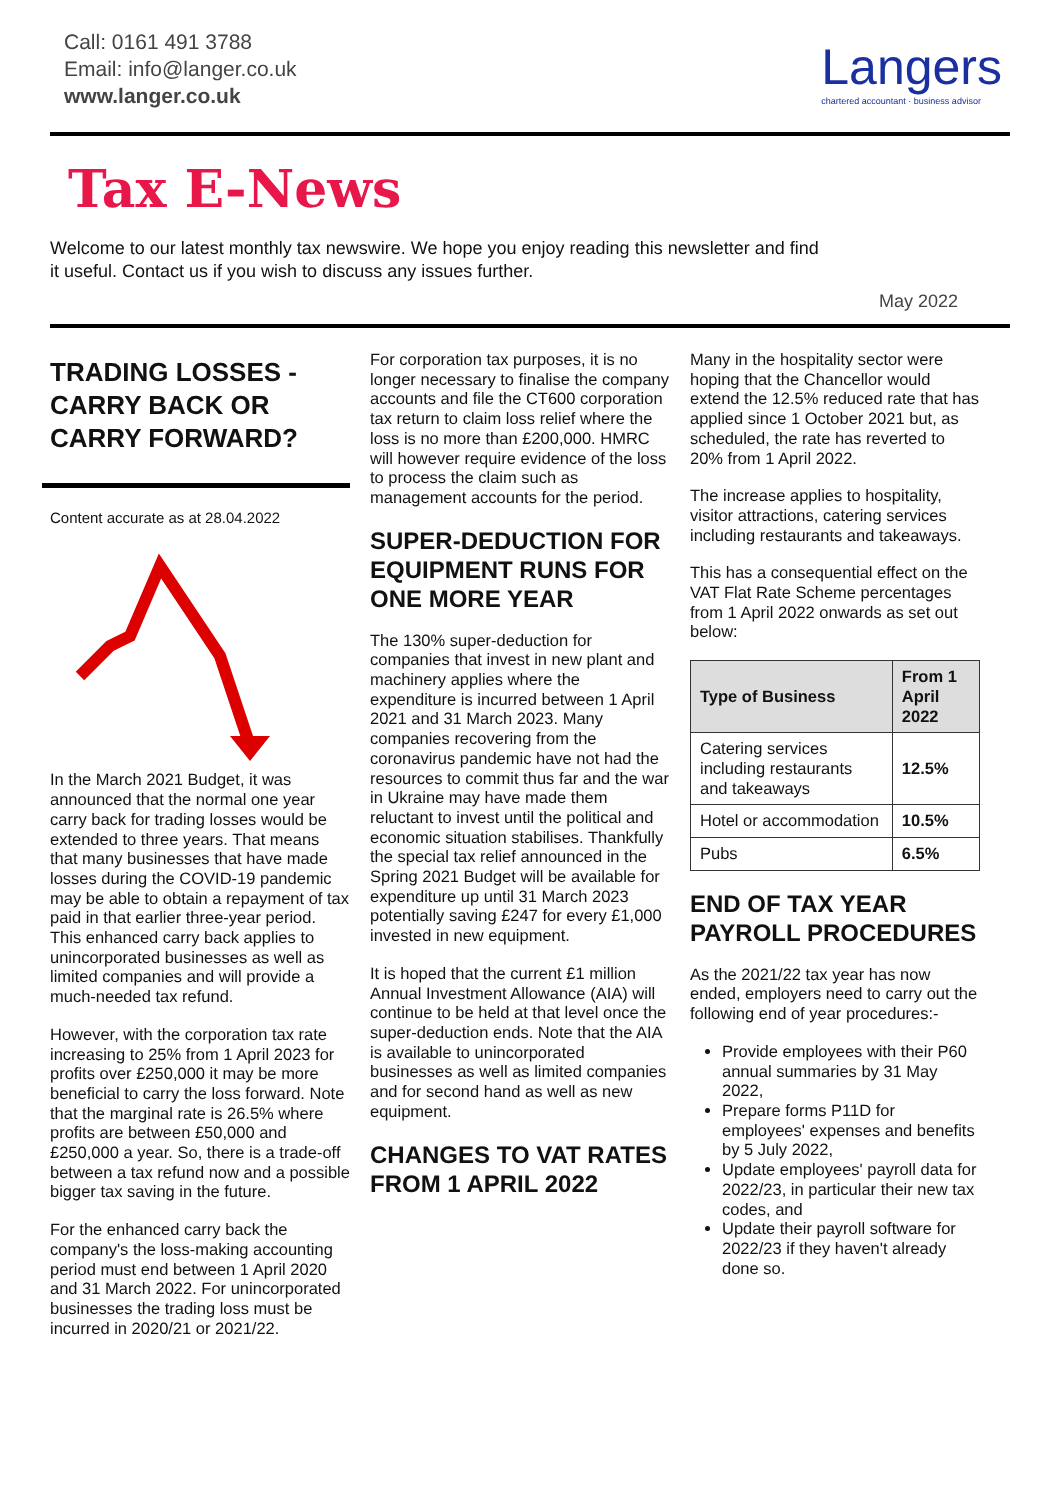Call: 0161 491 3788
Email: info@langer.co.uk
www.langer.co.uk
Langers
chartered accountant · business advisor
Tax E-News
Welcome to our latest monthly tax newswire. We hope you enjoy reading this newsletter and find it useful. Contact us if you wish to discuss any issues further.
May 2022
TRADING LOSSES - CARRY BACK OR CARRY FORWARD?
Content accurate as at 28.04.2022
In the March 2021 Budget, it was announced that the normal one year carry back for trading losses would be extended to three years. That means that many businesses that have made losses during the COVID-19 pandemic may be able to obtain a repayment of tax paid in that earlier three-year period. This enhanced carry back applies to unincorporated businesses as well as limited companies and will provide a much-needed tax refund.
However, with the corporation tax rate increasing to 25% from 1 April 2023 for profits over £250,000 it may be more beneficial to carry the loss forward. Note that the marginal rate is 26.5% where profits are between £50,000 and £250,000 a year. So, there is a trade-off between a tax refund now and a possible bigger tax saving in the future.
For the enhanced carry back the company's the loss-making accounting period must end between 1 April 2020 and 31 March 2022. For unincorporated businesses the trading loss must be incurred in 2020/21 or 2021/22.
For corporation tax purposes, it is no longer necessary to finalise the company accounts and file the CT600 corporation tax return to claim loss relief where the loss is no more than £200,000. HMRC will however require evidence of the loss to process the claim such as management accounts for the period.
SUPER-DEDUCTION FOR EQUIPMENT RUNS FOR ONE MORE YEAR
The 130% super-deduction for companies that invest in new plant and machinery applies where the expenditure is incurred between 1 April 2021 and 31 March 2023. Many companies recovering from the coronavirus pandemic have not had the resources to commit thus far and the war in Ukraine may have made them reluctant to invest until the political and economic situation stabilises. Thankfully the special tax relief announced in the Spring 2021 Budget will be available for expenditure up until 31 March 2023 potentially saving £247 for every £1,000 invested in new equipment.
It is hoped that the current £1 million Annual Investment Allowance (AIA) will continue to be held at that level once the super-deduction ends. Note that the AIA is available to unincorporated businesses as well as limited companies and for second hand as well as new equipment.
CHANGES TO VAT RATES FROM 1 APRIL 2022
Many in the hospitality sector were hoping that the Chancellor would extend the 12.5% reduced rate that has applied since 1 October 2021 but, as scheduled, the rate has reverted to 20% from 1 April 2022.
The increase applies to hospitality, visitor attractions, catering services including restaurants and takeaways.
This has a consequential effect on the VAT Flat Rate Scheme percentages from 1 April 2022 onwards as set out below:
| Type of Business | From 1 April 2022 |
| --- | --- |
| Catering services including restaurants and takeaways | 12.5% |
| Hotel or accommodation | 10.5% |
| Pubs | 6.5% |
END OF TAX YEAR PAYROLL PROCEDURES
As the 2021/22 tax year has now ended, employers need to carry out the following end of year procedures:-
Provide employees with their P60 annual summaries by 31 May 2022,
Prepare forms P11D for employees' expenses and benefits by 5 July 2022,
Update employees' payroll data for 2022/23, in particular their new tax codes, and
Update their payroll software for 2022/23 if they haven't already done so.